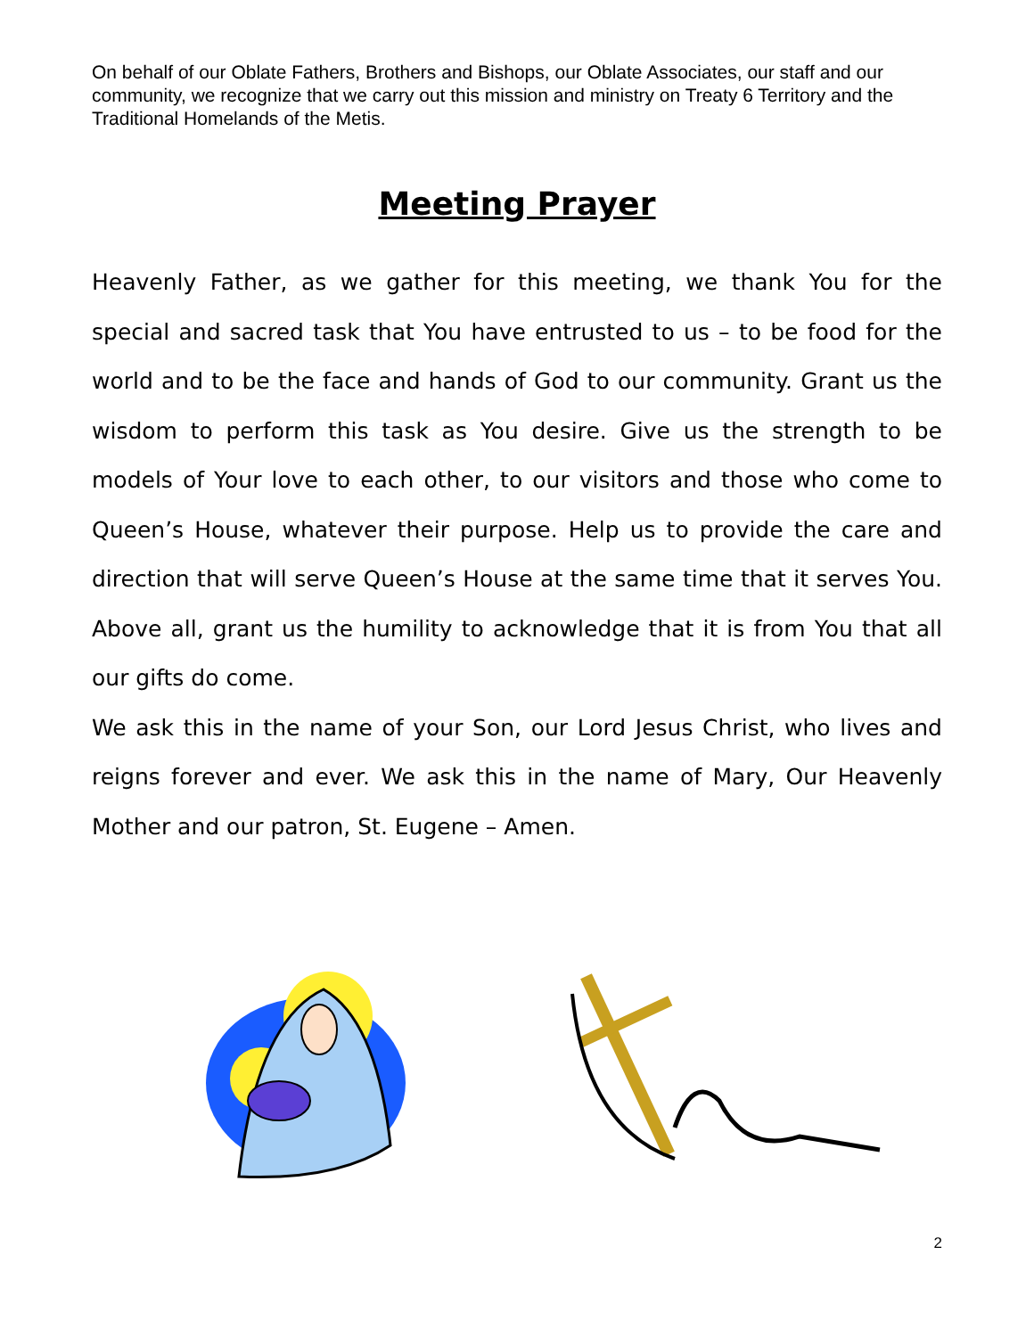On behalf of our Oblate Fathers, Brothers and Bishops, our Oblate Associates, our staff and our community, we recognize that we carry out this mission and ministry on Treaty 6 Territory and the Traditional Homelands of the Metis.
Meeting Prayer
Heavenly Father, as we gather for this meeting, we thank You for the special and sacred task that You have entrusted to us – to be food for the world and to be the face and hands of God to our community. Grant us the wisdom to perform this task as You desire. Give us the strength to be models of Your love to each other, to our visitors and those who come to Queen’s House, whatever their purpose. Help us to provide the care and direction that will serve Queen’s House at the same time that it serves You. Above all, grant us the humility to acknowledge that it is from You that all our gifts do come.
We ask this in the name of your Son, our Lord Jesus Christ, who lives and reigns forever and ever. We ask this in the name of Mary, Our Heavenly Mother and our patron, St. Eugene – Amen.
2